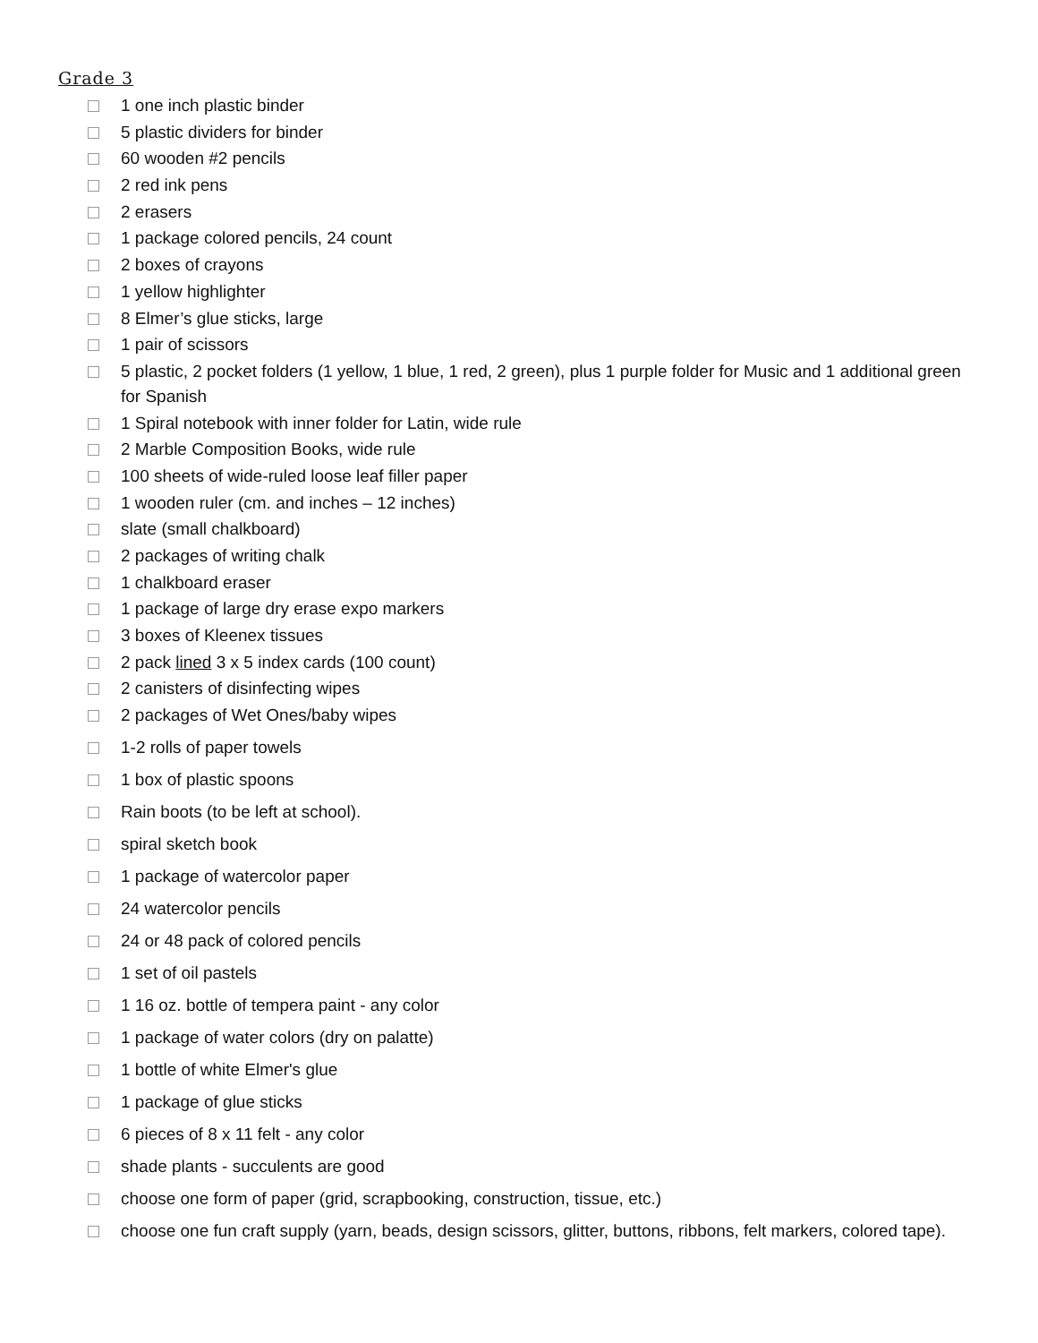Grade 3
1 one inch plastic binder
5 plastic dividers for binder
60 wooden #2 pencils
2 red ink pens
2 erasers
1 package colored pencils, 24 count
2 boxes of crayons
1 yellow highlighter
8 Elmer’s glue sticks, large
1 pair of scissors
5 plastic, 2 pocket folders (1 yellow, 1 blue, 1 red, 2 green), plus 1 purple folder for Music and 1 additional green for Spanish
1 Spiral notebook with inner folder for Latin, wide rule
2 Marble Composition Books, wide rule
100 sheets of wide-ruled loose leaf filler paper
1 wooden ruler (cm. and inches – 12 inches)
slate (small chalkboard)
2 packages of writing chalk
1 chalkboard eraser
1 package of large dry erase expo markers
3 boxes of Kleenex tissues
2 pack lined 3 x 5 index cards (100 count)
2 canisters of disinfecting wipes
2 packages of Wet Ones/baby wipes
1-2 rolls of paper towels
1 box of plastic spoons
Rain boots (to be left at school).
spiral sketch book
1 package of watercolor paper
24 watercolor pencils
24 or 48 pack of colored pencils
1 set of oil pastels
1 16 oz. bottle of tempera paint - any color
1 package of water colors (dry on palatte)
1 bottle of white Elmer's glue
1 package of glue sticks
6 pieces of 8 x 11 felt - any color
shade plants - succulents are good
choose one form of paper (grid, scrapbooking, construction, tissue, etc.)
choose one fun craft supply (yarn, beads, design scissors, glitter, buttons, ribbons, felt markers, colored tape).